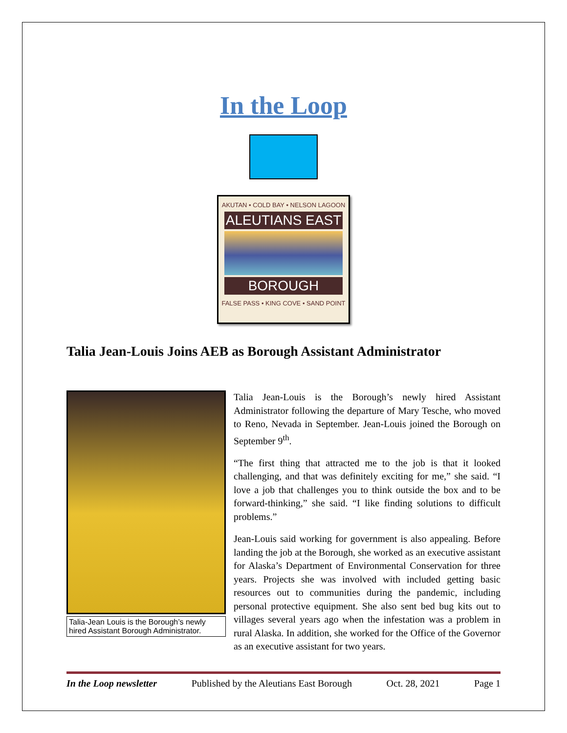In the Loop
AKUTAN • COLD BAY • NELSON LAGOON
ALEUTIANS EAST
BOROUGH
FALSE PASS • KING COVE • SAND POINT
Talia Jean-Louis Joins AEB as Borough Assistant Administrator
Talia-Jean Louis is the Borough’s newly hired Assistant Borough Administrator.
Talia Jean-Louis is the Borough’s newly hired Assistant Administrator following the departure of Mary Tesche, who moved to Reno, Nevada in September. Jean-Louis joined the Borough on September 9<sup>th</sup>.
“The first thing that attracted me to the job is that it looked challenging, and that was definitely exciting for me,” she said. “I love a job that challenges you to think outside the box and to be forward-thinking,” she said. “I like finding solutions to difficult problems.”
Jean-Louis said working for government is also appealing. Before landing the job at the Borough, she worked as an executive assistant for Alaska’s Department of Environmental Conservation for three years. Projects she was involved with included getting basic resources out to communities during the pandemic, including personal protective equipment. She also sent bed bug kits out to villages several years ago when the infestation was a problem in rural Alaska. In addition, she worked for the Office of the Governor as an executive assistant for two years.
In the Loop newsletter Published by the Aleutians East Borough Oct. 28, 2021 Page 1